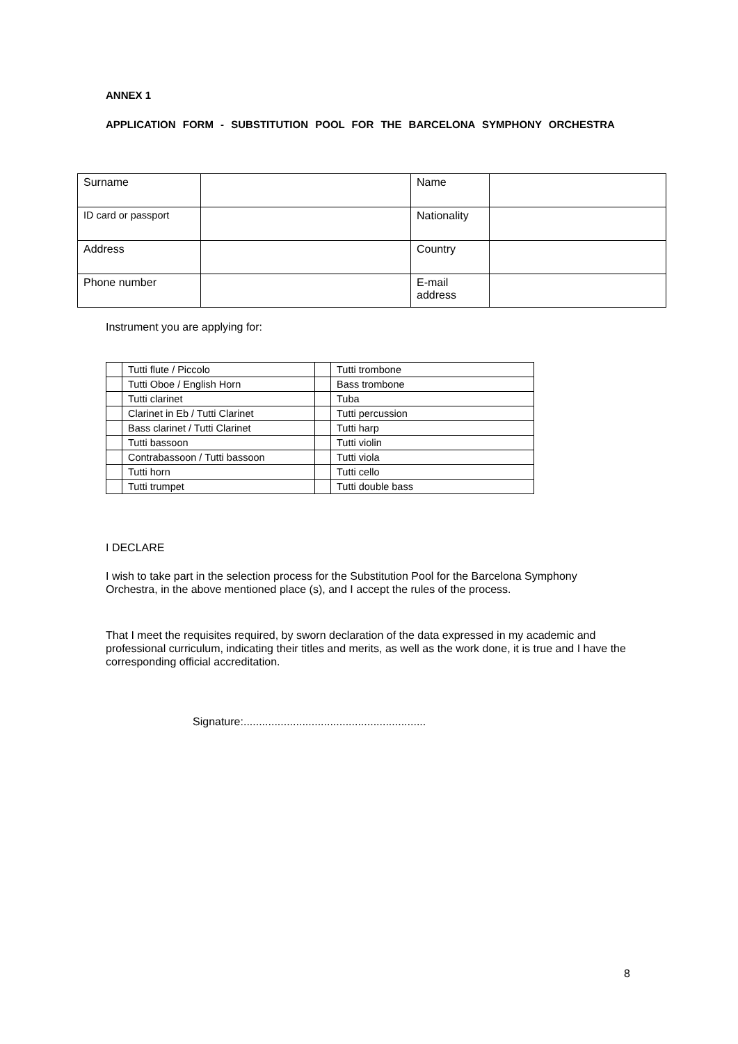ANNEX 1
APPLICATION FORM - SUBSTITUTION POOL FOR THE BARCELONA SYMPHONY ORCHESTRA
| Surname | | Name | |
| ID card or passport | | Nationality | |
| Address | | Country | |
| Phone number | | E-mail address | |
Instrument you are applying for:
| | Tutti flute / Piccolo | | Tutti trombone |
| | Tutti Oboe / English Horn | | Bass trombone |
| | Tutti clarinet | | Tuba |
| | Clarinet in Eb / Tutti Clarinet | | Tutti percussion |
| | Bass clarinet / Tutti Clarinet | | Tutti harp |
| | Tutti bassoon | | Tutti violin |
| | Contrabassoon / Tutti bassoon | | Tutti viola |
| | Tutti horn | | Tutti cello |
| | Tutti trumpet | | Tutti double bass |
I DECLARE
I wish to take part in the selection process for the Substitution Pool for the Barcelona Symphony Orchestra, in the above mentioned place (s), and I accept the rules of the process.
That I meet the requisites required, by sworn declaration of the data expressed in my academic and professional curriculum, indicating their titles and merits, as well as the work done, it is true and I have the corresponding official accreditation.
Signature:...........................................................
8